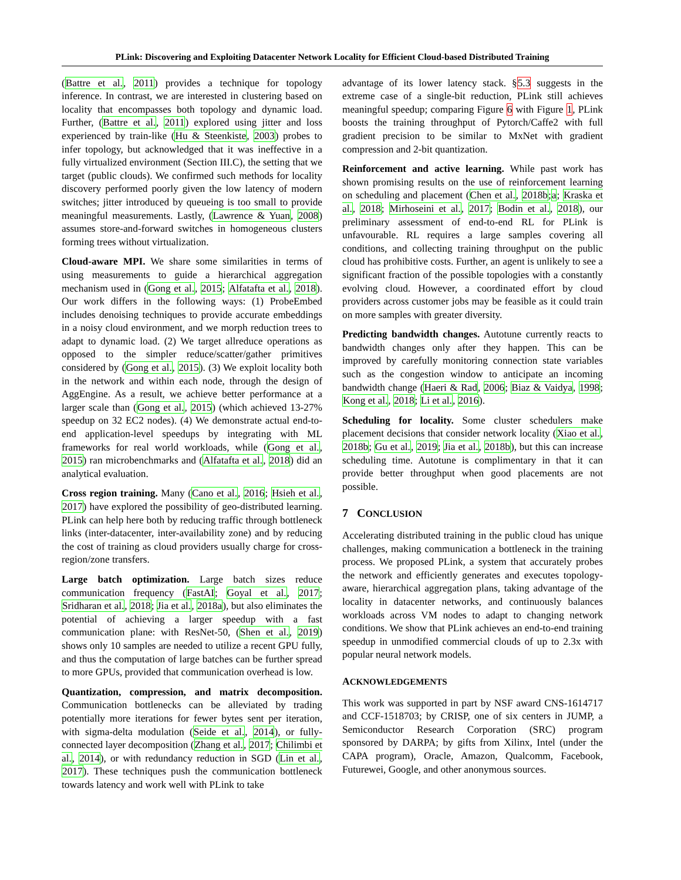PLink: Discovering and Exploiting Datacenter Network Locality for Efficient Cloud-based Distributed Training
(Battre et al., 2011) provides a technique for topology inference. In contrast, we are interested in clustering based on locality that encompasses both topology and dynamic load. Further, (Battre et al., 2011) explored using jitter and loss experienced by train-like (Hu & Steenkiste, 2003) probes to infer topology, but acknowledged that it was ineffective in a fully virtualized environment (Section III.C), the setting that we target (public clouds). We confirmed such methods for locality discovery performed poorly given the low latency of modern switches; jitter introduced by queueing is too small to provide meaningful measurements. Lastly, (Lawrence & Yuan, 2008) assumes store-and-forward switches in homogeneous clusters forming trees without virtualization.
Cloud-aware MPI. We share some similarities in terms of using measurements to guide a hierarchical aggregation mechanism used in (Gong et al., 2015; Alfatafta et al., 2018). Our work differs in the following ways: (1) ProbeEmbed includes denoising techniques to provide accurate embeddings in a noisy cloud environment, and we morph reduction trees to adapt to dynamic load. (2) We target allreduce operations as opposed to the simpler reduce/scatter/gather primitives considered by (Gong et al., 2015). (3) We exploit locality both in the network and within each node, through the design of AggEngine. As a result, we achieve better performance at a larger scale than (Gong et al., 2015) (which achieved 13-27% speedup on 32 EC2 nodes). (4) We demonstrate actual end-to-end application-level speedups by integrating with ML frameworks for real world workloads, while (Gong et al., 2015) ran microbenchmarks and (Alfatafta et al., 2018) did an analytical evaluation.
Cross region training. Many (Cano et al., 2016; Hsieh et al., 2017) have explored the possibility of geo-distributed learning. PLink can help here both by reducing traffic through bottleneck links (inter-datacenter, inter-availability zone) and by reducing the cost of training as cloud providers usually charge for cross-region/zone transfers.
Large batch optimization. Large batch sizes reduce communication frequency (FastAI; Goyal et al., 2017; Sridharan et al., 2018; Jia et al., 2018a), but also eliminates the potential of achieving a larger speedup with a fast communication plane: with ResNet-50, (Shen et al., 2019) shows only 10 samples are needed to utilize a recent GPU fully, and thus the computation of large batches can be further spread to more GPUs, provided that communication overhead is low.
Quantization, compression, and matrix decomposition. Communication bottlenecks can be alleviated by trading potentially more iterations for fewer bytes sent per iteration, with sigma-delta modulation (Seide et al., 2014), or fully-connected layer decomposition (Zhang et al., 2017; Chilimbi et al., 2014), or with redundancy reduction in SGD (Lin et al., 2017). These techniques push the communication bottleneck towards latency and work well with PLink to take
advantage of its lower latency stack. §5.3 suggests in the extreme case of a single-bit reduction, PLink still achieves meaningful speedup; comparing Figure 6 with Figure 1, PLink boosts the training throughput of Pytorch/Caffe2 with full gradient precision to be similar to MxNet with gradient compression and 2-bit quantization.
Reinforcement and active learning. While past work has shown promising results on the use of reinforcement learning on scheduling and placement (Chen et al., 2018b;a; Kraska et al., 2018; Mirhoseini et al., 2017; Bodin et al., 2018), our preliminary assessment of end-to-end RL for PLink is unfavourable. RL requires a large samples covering all conditions, and collecting training throughput on the public cloud has prohibitive costs. Further, an agent is unlikely to see a significant fraction of the possible topologies with a constantly evolving cloud. However, a coordinated effort by cloud providers across customer jobs may be feasible as it could train on more samples with greater diversity.
Predicting bandwidth changes. Autotune currently reacts to bandwidth changes only after they happen. This can be improved by carefully monitoring connection state variables such as the congestion window to anticipate an incoming bandwidth change (Haeri & Rad, 2006; Biaz & Vaidya, 1998; Kong et al., 2018; Li et al., 2016).
Scheduling for locality. Some cluster schedulers make placement decisions that consider network locality (Xiao et al., 2018b; Gu et al., 2019; Jia et al., 2018b), but this can increase scheduling time. Autotune is complimentary in that it can provide better throughput when good placements are not possible.
7 CONCLUSION
Accelerating distributed training in the public cloud has unique challenges, making communication a bottleneck in the training process. We proposed PLink, a system that accurately probes the network and efficiently generates and executes topology-aware, hierarchical aggregation plans, taking advantage of the locality in datacenter networks, and continuously balances workloads across VM nodes to adapt to changing network conditions. We show that PLink achieves an end-to-end training speedup in unmodified commercial clouds of up to 2.3x with popular neural network models.
ACKNOWLEDGEMENTS
This work was supported in part by NSF award CNS-1614717 and CCF-1518703; by CRISP, one of six centers in JUMP, a Semiconductor Research Corporation (SRC) program sponsored by DARPA; by gifts from Xilinx, Intel (under the CAPA program), Oracle, Amazon, Qualcomm, Facebook, Futurewei, Google, and other anonymous sources.